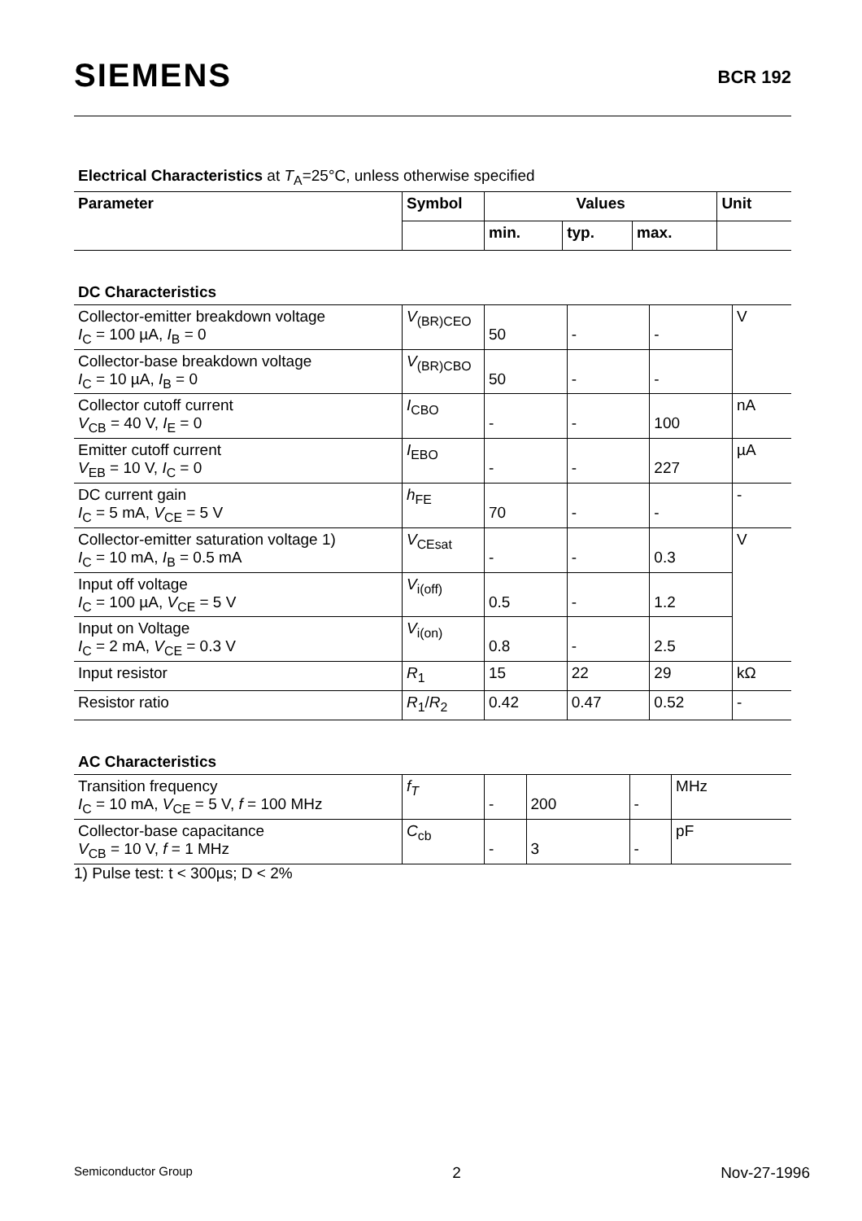SIEMENS
BCR 192
Electrical Characteristics at T<sub>A</sub>=25°C, unless otherwise specified
| Parameter | Symbol | Values | | | Unit |
| --- | --- | --- | --- | --- | --- |
| | | min. | typ. | max. | |
DC Characteristics
| Collector-emitter breakdown voltage I<sub>C</sub> = 100 µA, I<sub>B</sub> = 0 | V<sub>(BR)CEO</sub> | 50 | - | - | V |
| Collector-base breakdown voltage I<sub>C</sub> = 10 µA, I<sub>B</sub> = 0 | V<sub>(BR)CBO</sub> | 50 | - | - | |
| Collector cutoff current V<sub>CB</sub> = 40 V, I<sub>E</sub> = 0 | I<sub>CBO</sub> | - | - | 100 | nA |
| Emitter cutoff current V<sub>EB</sub> = 10 V, I<sub>C</sub> = 0 | I<sub>EBO</sub> | - | - | 227 | µA |
| DC current gain I<sub>C</sub> = 5 mA, V<sub>CE</sub> = 5 V | h<sub>FE</sub> | 70 | - | - | - |
| Collector-emitter saturation voltage 1) I<sub>C</sub> = 10 mA, I<sub>B</sub> = 0.5 mA | V<sub>CEsat</sub> | - | - | 0.3 | V |
| Input off voltage I<sub>C</sub> = 100 µA, V<sub>CE</sub> = 5 V | V<sub>i(off)</sub> | 0.5 | - | 1.2 | |
| Input on Voltage I<sub>C</sub> = 2 mA, V<sub>CE</sub> = 0.3 V | V<sub>i(on)</sub> | 0.8 | - | 2.5 | |
| Input resistor | R<sub>1</sub> | 15 | 22 | 29 | kΩ |
| Resistor ratio | R<sub>1</sub>/ R<sub>2</sub> | 0.42 | 0.47 | 0.52 | - |
AC Characteristics
| Transition frequency I<sub>C</sub> = 10 mA, V<sub>CE</sub> = 5 V, f = 100 MHz | f<sub>T</sub> | - | 200 | - | MHz |
| Collector-base capacitance V<sub>CB</sub> = 10 V, f = 1 MHz | C<sub>cb</sub> | - | 3 | - | pF |
1) Pulse test: t < 300µs; D < 2%
Semiconductor Group 2 Nov-27-1996